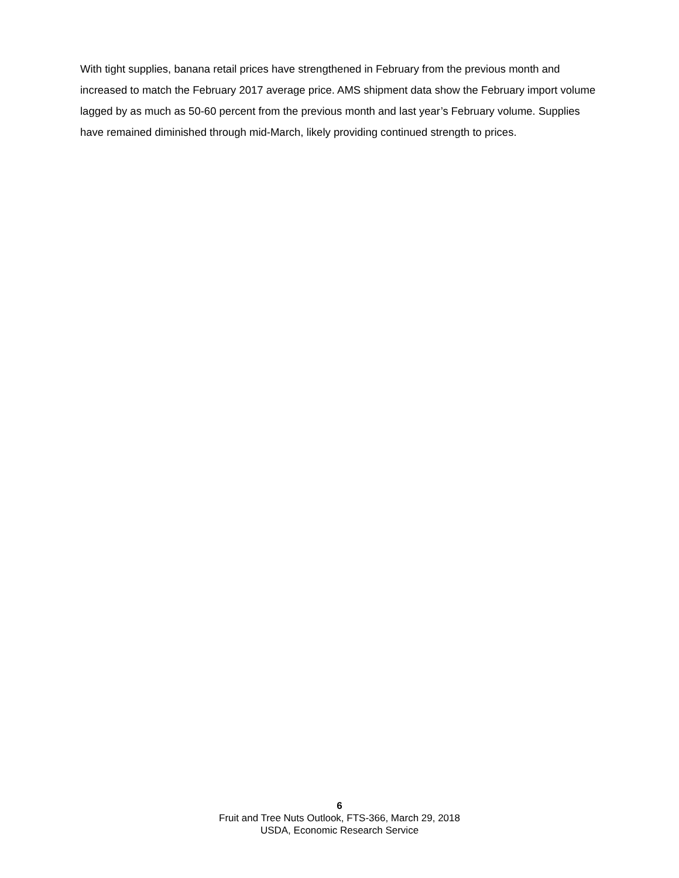With tight supplies, banana retail prices have strengthened in February from the previous month and increased to match the February 2017 average price. AMS shipment data show the February import volume lagged by as much as 50-60 percent from the previous month and last year’s February volume. Supplies have remained diminished through mid-March, likely providing continued strength to prices.
6
Fruit and Tree Nuts Outlook, FTS-366, March 29, 2018
USDA, Economic Research Service